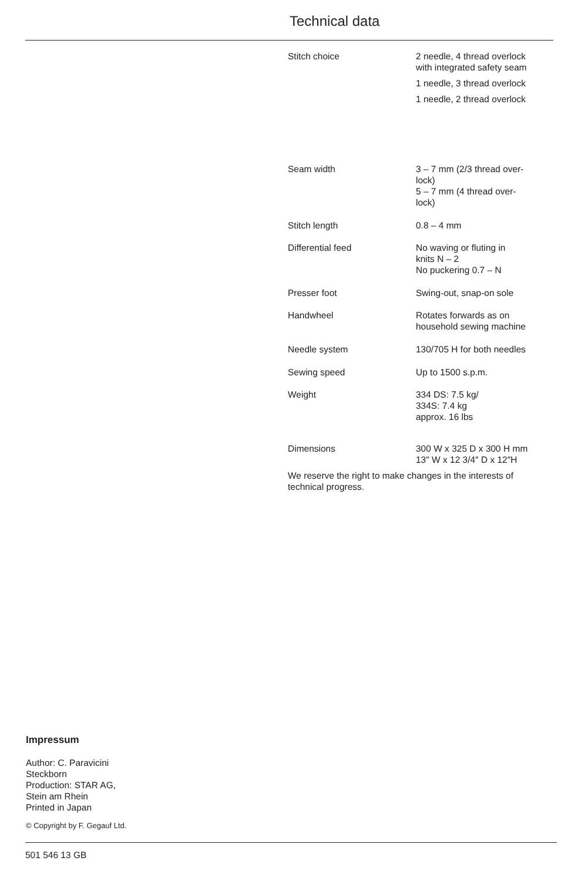Technical data
| Stitch choice | 2 needle, 4 thread overlock with integrated safety seam 1 needle, 3 thread overlock 1 needle, 2 thread overlock |
| Seam width | 3 – 7 mm (2/3 thread over- lock) 5 – 7 mm (4 thread over- lock) |
| Stitch length | 0.8 – 4 mm |
| Differential feed | No waving or fluting in knits N – 2 No puckering 0.7 – N |
| Presser foot | Swing-out, snap-on sole |
| Handwheel | Rotates forwards as on household sewing machine |
| Needle system | 130/705 H for both needles |
| Sewing speed | Up to 1500 s.p.m. |
| Weight | 334 DS: 7.5 kg/ 334S: 7.4 kg approx. 16 lbs |
| Dimensions | 300 W x 325 D x 300 H mm 13″ W x 12 3/4″ D x 12″H |
We reserve the right to make changes in the interests of
technical progress.
Impressum
Author: C. Paravicini
Steckborn
Production: STAR AG,
Stein am Rhein
Printed in Japan
© Copyright by F. Gegauf Ltd.
501 546 13 GB